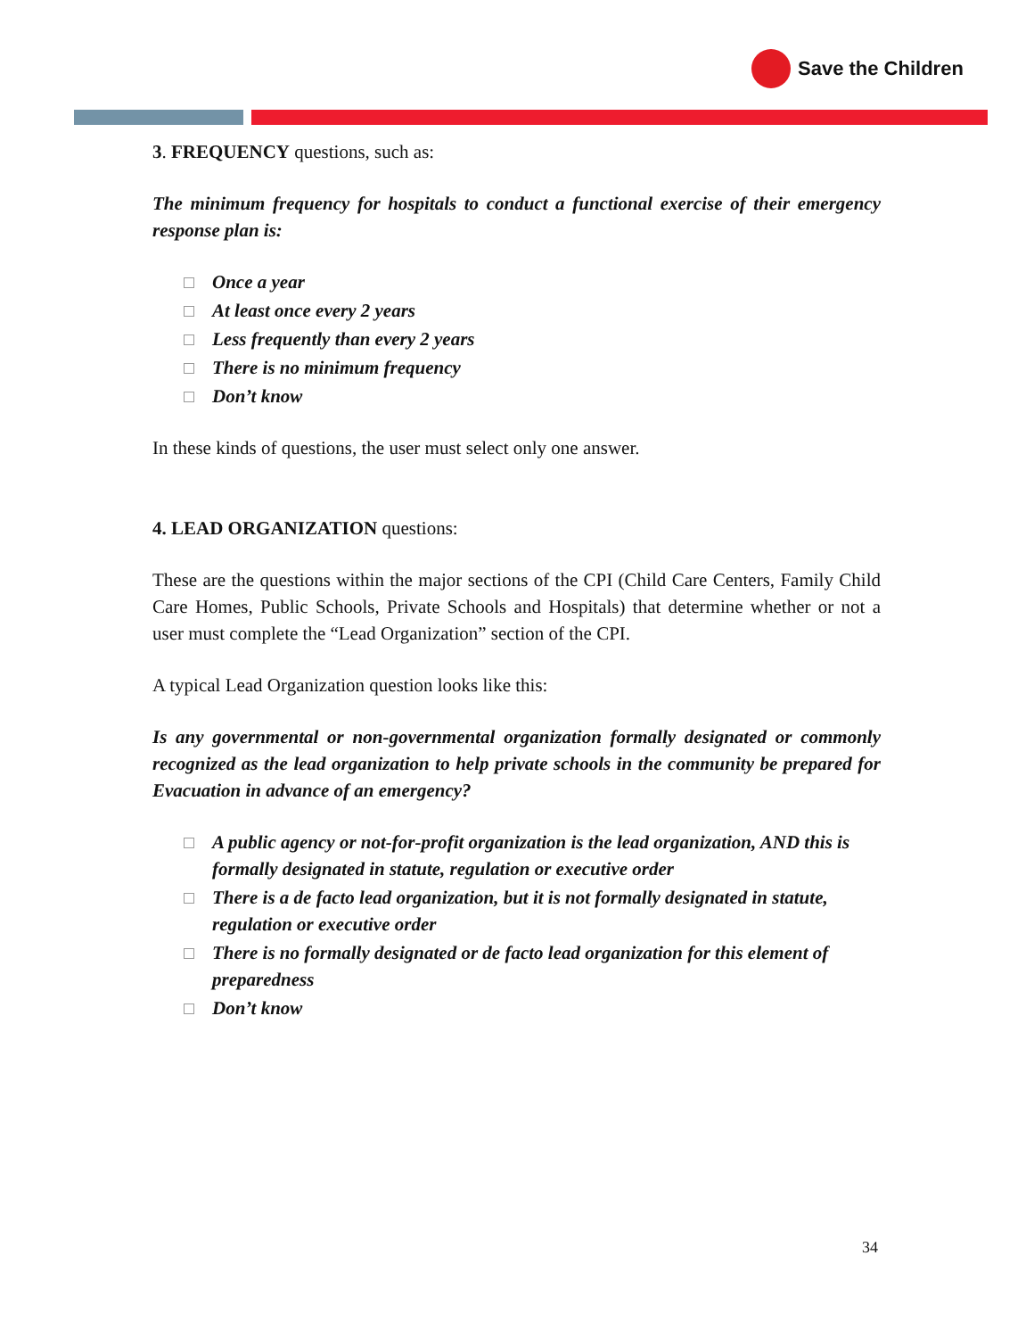Save the Children
3. FREQUENCY questions, such as:
The minimum frequency for hospitals to conduct a functional exercise of their emergency response plan is:
Once a year
At least once every 2 years
Less frequently than every 2 years
There is no minimum frequency
Don’t know
In these kinds of questions, the user must select only one answer.
4. LEAD ORGANIZATION questions:
These are the questions within the major sections of the CPI (Child Care Centers, Family Child Care Homes, Public Schools, Private Schools and Hospitals) that determine whether or not a user must complete the “Lead Organization” section of the CPI.
A typical Lead Organization question looks like this:
Is any governmental or non-governmental organization formally designated or commonly recognized as the lead organization to help private schools in the community be prepared for Evacuation in advance of an emergency?
A public agency or not-for-profit organization is the lead organization, AND this is formally designated in statute, regulation or executive order
There is a de facto lead organization, but it is not formally designated in statute, regulation or executive order
There is no formally designated or de facto lead organization for this element of preparedness
Don’t know
34